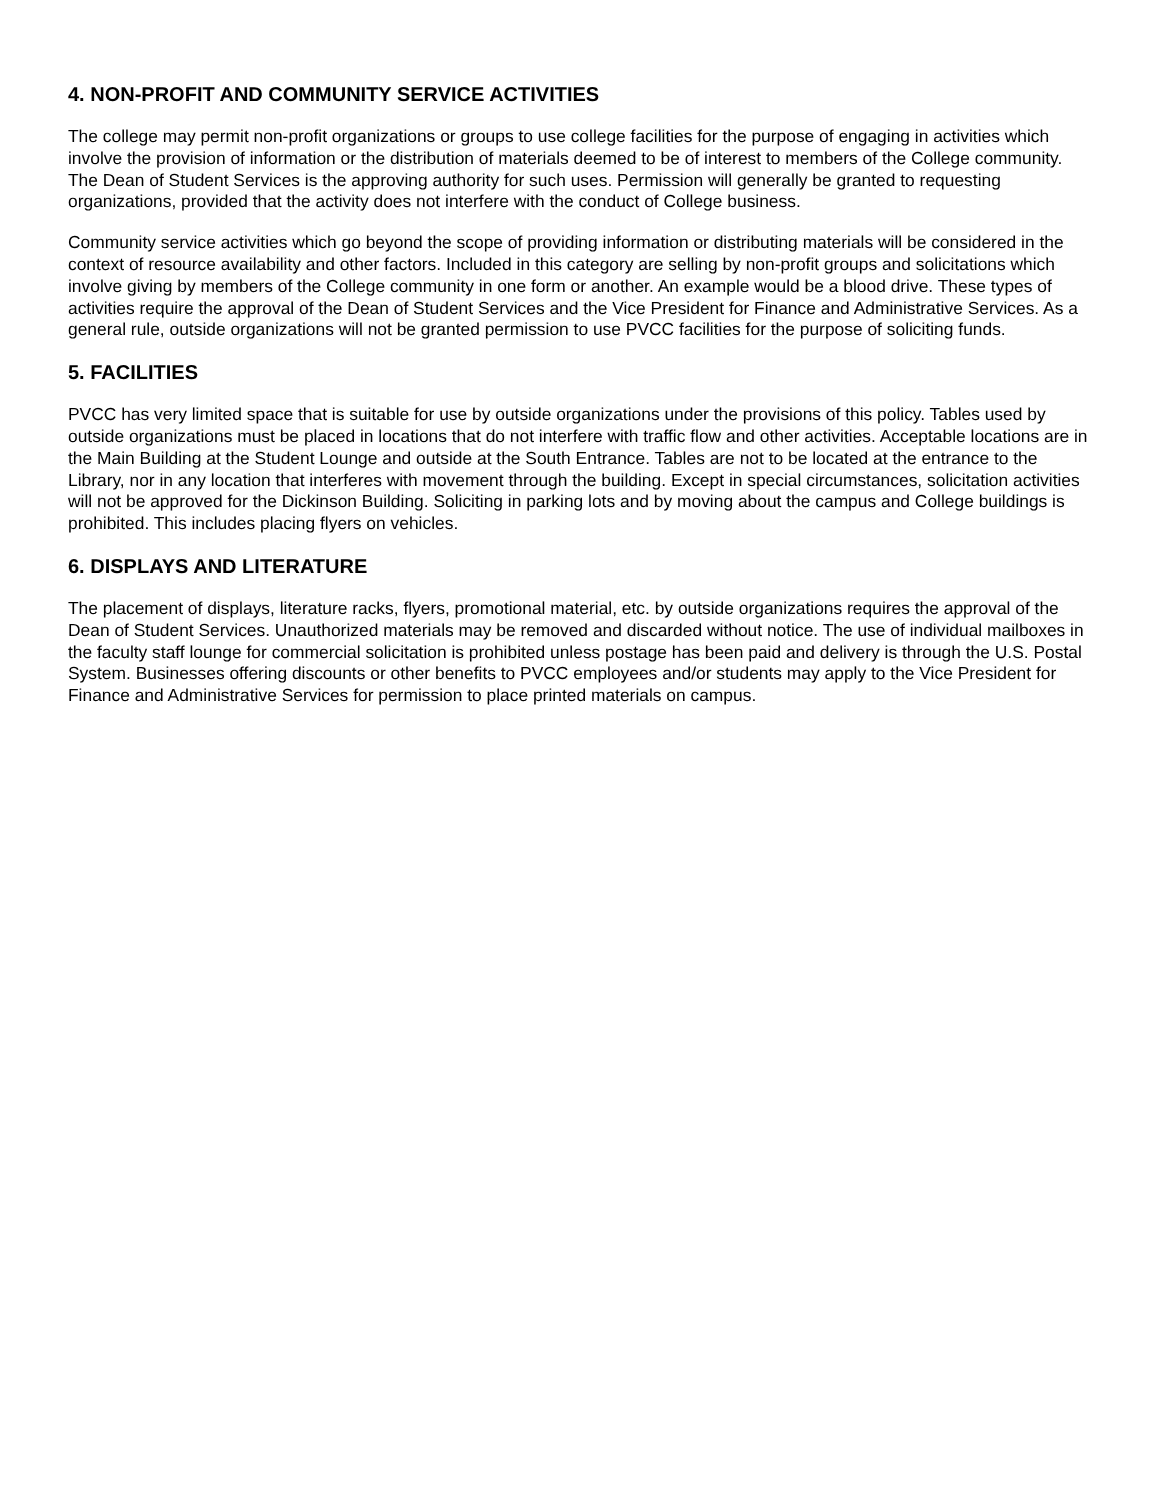4. NON-PROFIT AND COMMUNITY SERVICE ACTIVITIES
The college may permit non-profit organizations or groups to use college facilities for the purpose of engaging in activities which involve the provision of information or the distribution of materials deemed to be of interest to members of the College community. The Dean of Student Services is the approving authority for such uses. Permission will generally be granted to requesting organizations, provided that the activity does not interfere with the conduct of College business.
Community service activities which go beyond the scope of providing information or distributing materials will be considered in the context of resource availability and other factors. Included in this category are selling by non-profit groups and solicitations which involve giving by members of the College community in one form or another. An example would be a blood drive. These types of activities require the approval of the Dean of Student Services and the Vice President for Finance and Administrative Services. As a general rule, outside organizations will not be granted permission to use PVCC facilities for the purpose of soliciting funds.
5. FACILITIES
PVCC has very limited space that is suitable for use by outside organizations under the provisions of this policy. Tables used by outside organizations must be placed in locations that do not interfere with traffic flow and other activities. Acceptable locations are in the Main Building at the Student Lounge and outside at the South Entrance. Tables are not to be located at the entrance to the Library, nor in any location that interferes with movement through the building. Except in special circumstances, solicitation activities will not be approved for the Dickinson Building. Soliciting in parking lots and by moving about the campus and College buildings is prohibited. This includes placing flyers on vehicles.
6. DISPLAYS AND LITERATURE
The placement of displays, literature racks, flyers, promotional material, etc. by outside organizations requires the approval of the Dean of Student Services. Unauthorized materials may be removed and discarded without notice. The use of individual mailboxes in the faculty staff lounge for commercial solicitation is prohibited unless postage has been paid and delivery is through the U.S. Postal System. Businesses offering discounts or other benefits to PVCC employees and/or students may apply to the Vice President for Finance and Administrative Services for permission to place printed materials on campus.